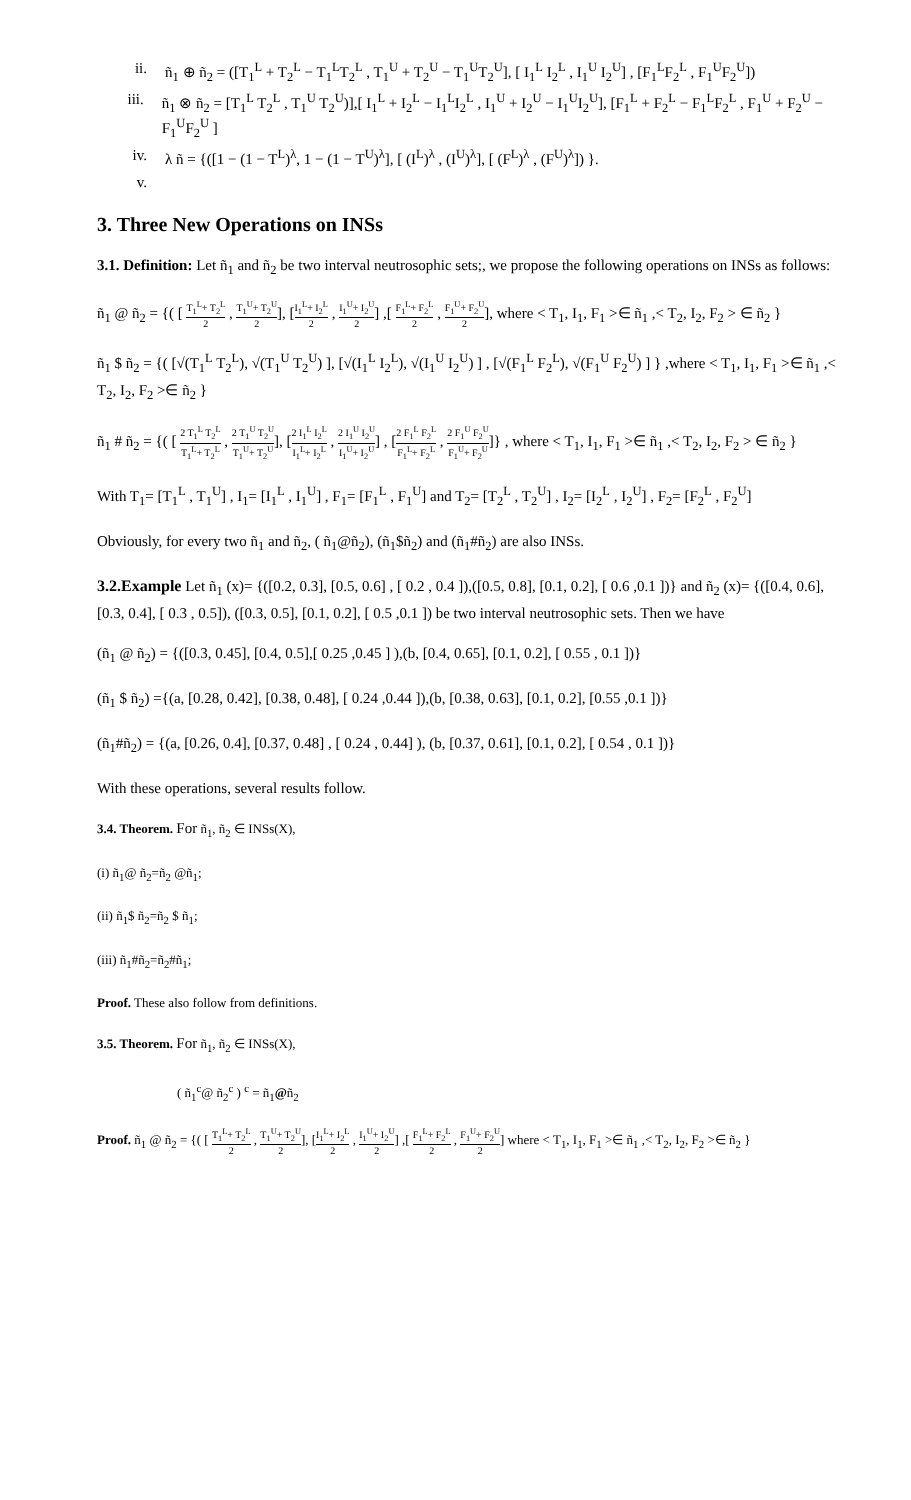ii. ñ<sub>1</sub> ⊕ ñ<sub>2</sub> = ([T<sub>1</sub><sup>L</sup> + T<sub>2</sub><sup>L</sup> − T<sub>1</sub><sup>L</sup>T<sub>2</sub><sup>L</sup> , T<sub>1</sub><sup>U</sup> + T<sub>2</sub><sup>U</sup> − T<sub>1</sub><sup>U</sup>T<sub>2</sub><sup>U</sup>], [ I<sub>1</sub><sup>L</sup> I<sub>2</sub><sup>L</sup> , I<sub>1</sub><sup>U</sup> I<sub>2</sub><sup>U</sup>] , [F<sub>1</sub><sup>L</sup>F<sub>2</sub><sup>L</sup> , F<sub>1</sub><sup>U</sup>F<sub>2</sub><sup>U</sup>])
iii. ñ<sub>1</sub> ⊗ ñ<sub>2</sub> = [T<sub>1</sub><sup>L</sup> T<sub>2</sub><sup>L</sup> , T<sub>1</sub><sup>U</sup> T<sub>2</sub><sup>U</sup>)],[ I<sub>1</sub><sup>L</sup> + I<sub>2</sub><sup>L</sup> − I<sub>1</sub><sup>L</sup>I<sub>2</sub><sup>L</sup> , I<sub>1</sub><sup>U</sup> + I<sub>2</sub><sup>U</sup> − I<sub>1</sub><sup>U</sup>I<sub>2</sub><sup>U</sup>], [F<sub>1</sub><sup>L</sup> + F<sub>2</sub><sup>L</sup> − F<sub>1</sub><sup>L</sup>F<sub>2</sub><sup>L</sup> , F<sub>1</sub><sup>U</sup> + F<sub>2</sub><sup>U</sup> − F<sub>1</sub><sup>U</sup>F<sub>2</sub><sup>U</sup> ]
iv. λ ñ = {([1 − (1 − T<sup>L</sup>)<sup>λ</sup>, 1 − (1 − T<sup>U</sup>)<sup>λ</sup>], [ (I<sup>L</sup>)<sup>λ</sup> , (I<sup>U</sup>)<sup>λ</sup>], [ (F<sup>L</sup>)<sup>λ</sup> , (F<sup>U</sup>)<sup>λ</sup>]) }.
v.
3. Three New Operations on INSs
3.1. Definition: Let ñ<sub>1</sub> and ñ<sub>2</sub> be two interval neutrosophic sets;, we propose the following operations on INSs as follows:
ñ<sub>1</sub> @ ñ<sub>2</sub> = {( [ T<sub>1</sub><sup>L</sup>+ T<sub>2</sub><sup>L</sup> 2 , T<sub>1</sub><sup>U</sup>+ T<sub>2</sub><sup>U</sup> 2], [I<sub>1</sub><sup>L</sup>+ I<sub>2</sub><sup>L</sup> 2 , I<sub>1</sub><sup>U</sup>+ I<sub>2</sub><sup>U</sup> 2] ,[ F<sub>1</sub><sup>L</sup>+ F<sub>2</sub><sup>L</sup> 2 , F<sub>1</sub><sup>U</sup>+ F<sub>2</sub><sup>U</sup> 2], where < T<sub>1</sub>, I<sub>1</sub>, F<sub>1</sub> >∈ ñ<sub>1</sub> ,< T<sub>2</sub>, I<sub>2</sub>, F<sub>2</sub> > ∈ ñ<sub>2</sub> }
ñ<sub>1</sub> $ ñ<sub>2</sub> = {( [√(T<sub>1</sub><sup>L</sup> T<sub>2</sub><sup>L</sup>), √(T<sub>1</sub><sup>U</sup> T<sub>2</sub><sup>U</sup>) ], [√(I<sub>1</sub><sup>L</sup> I<sub>2</sub><sup>L</sup>), √(I<sub>1</sub><sup>U</sup> I<sub>2</sub><sup>U</sup>) ] , [√(F<sub>1</sub><sup>L</sup> F<sub>2</sub><sup>L</sup>), √(F<sub>1</sub><sup>U</sup> F<sub>2</sub><sup>U</sup>) ] } ,where < T<sub>1</sub>, I<sub>1</sub>, F<sub>1</sub> >∈ ñ<sub>1</sub> ,< T<sub>2</sub>, I<sub>2</sub>, F<sub>2</sub> >∈ ñ<sub>2</sub> }
ñ<sub>1</sub> # ñ<sub>2</sub> = {( [ 2 T<sub>1</sub><sup>L</sup> T<sub>2</sub><sup>L</sup> T<sub>1</sub><sup>L</sup>+ T<sub>2</sub><sup>L</sup> , 2 T<sub>1</sub><sup>U</sup> T<sub>2</sub><sup>U</sup> T<sub>1</sub><sup>U</sup>+ T<sub>2</sub><sup>U</sup>], [2 I<sub>1</sub><sup>L</sup> I<sub>2</sub><sup>L</sup> I<sub>1</sub><sup>L</sup>+ I<sub>2</sub><sup>L</sup> , 2 I<sub>1</sub><sup>U</sup> I<sub>2</sub><sup>U</sup> I<sub>1</sub><sup>U</sup>+ I<sub>2</sub><sup>U</sup>] , [2 F<sub>1</sub><sup>L</sup> F<sub>2</sub><sup>L</sup> F<sub>1</sub><sup>L</sup>+ F<sub>2</sub><sup>L</sup> , 2 F<sub>1</sub><sup>U</sup> F<sub>2</sub><sup>U</sup> F<sub>1</sub><sup>U</sup>+ F<sub>2</sub><sup>U</sup>]} , where < T<sub>1</sub>, I<sub>1</sub>, F<sub>1</sub> >∈ ñ<sub>1</sub> ,< T<sub>2</sub>, I<sub>2</sub>, F<sub>2</sub> > ∈ ñ<sub>2</sub> }
With T<sub>1</sub>= [T<sub>1</sub><sup>L</sup> , T<sub>1</sub><sup>U</sup>] , I<sub>1</sub>= [I<sub>1</sub><sup>L</sup> , I<sub>1</sub><sup>U</sup>] , F<sub>1</sub>= [F<sub>1</sub><sup>L</sup> , F<sub>1</sub><sup>U</sup>] and T<sub>2</sub>= [T<sub>2</sub><sup>L</sup> , T<sub>2</sub><sup>U</sup>] , I<sub>2</sub>= [I<sub>2</sub><sup>L</sup> , I<sub>2</sub><sup>U</sup>] , F<sub>2</sub>= [F<sub>2</sub><sup>L</sup> , F<sub>2</sub><sup>U</sup>]
Obviously, for every two ñ<sub>1</sub> and ñ<sub>2</sub>, ( ñ<sub>1</sub>@ñ<sub>2</sub>), (ñ<sub>1</sub>$ñ<sub>2</sub>) and (ñ<sub>1</sub>#ñ<sub>2</sub>) are also INSs.
3.2.Example Let ñ<sub>1</sub> (x)= {([0.2, 0.3], [0.5, 0.6] , [ 0.2 , 0.4 ]),([0.5, 0.8], [0.1, 0.2], [ 0.6 ,0.1 ])} and ñ<sub>2</sub> (x)= {([0.4, 0.6],[0.3, 0.4], [ 0.3 , 0.5]), ([0.3, 0.5], [0.1, 0.2], [ 0.5 ,0.1 ]) be two interval neutrosophic sets. Then we have
(ñ<sub>1</sub> @ ñ<sub>2</sub>) = {([0.3, 0.45], [0.4, 0.5],[ 0.25 ,0.45 ] ),(b, [0.4, 0.65], [0.1, 0.2], [ 0.55 , 0.1 ])}
(ñ<sub>1</sub> $ ñ<sub>2</sub>) ={(a, [0.28, 0.42], [0.38, 0.48], [ 0.24 ,0.44 ]),(b, [0.38, 0.63], [0.1, 0.2], [0.55 ,0.1 ])}
(ñ<sub>1</sub>#ñ<sub>2</sub>) = {(a, [0.26, 0.4], [0.37, 0.48] , [ 0.24 , 0.44] ), (b, [0.37, 0.61], [0.1, 0.2], [ 0.54 , 0.1 ])}
With these operations, several results follow.
3.4. Theorem. For ñ<sub>1</sub>, ñ<sub>2</sub> ∈ INSs(X),
(i) ñ<sub>1</sub>@ ñ<sub>2</sub>=ñ<sub>2</sub> @ñ<sub>1</sub>;
(ii) ñ<sub>1</sub>$ ñ<sub>2</sub>=ñ<sub>2</sub> $ ñ<sub>1</sub>;
(iii) ñ<sub>1</sub>#ñ<sub>2</sub>=ñ<sub>2</sub>#ñ<sub>1</sub>;
Proof. These also follow from definitions.
3.5. Theorem. For ñ<sub>1</sub>, ñ<sub>2</sub> ∈ INSs(X),
( ñ<sub>1</sub><sup>c</sup>@ ñ<sub>2</sub><sup>c</sup> ) <sup>c</sup> = ñ<sub>1</sub>@ñ<sub>2</sub>
Proof. ñ<sub>1</sub> @ ñ<sub>2</sub> = {( [ T<sub>1</sub><sup>L</sup>+ T<sub>2</sub><sup>L</sup> 2 , T<sub>1</sub><sup>U</sup>+ T<sub>2</sub><sup>U</sup> 2], [I<sub>1</sub><sup>L</sup>+ I<sub>2</sub><sup>L</sup> 2 , I<sub>1</sub><sup>U</sup>+ I<sub>2</sub><sup>U</sup> 2] ,[ F<sub>1</sub><sup>L</sup>+ F<sub>2</sub><sup>L</sup> 2 , F<sub>1</sub><sup>U</sup>+ F<sub>2</sub><sup>U</sup> 2] where < T<sub>1</sub>, I<sub>1</sub>, F<sub>1</sub> >∈ ñ<sub>1</sub> ,< T<sub>2</sub>, I<sub>2</sub>, F<sub>2</sub> >∈ ñ<sub>2</sub> }